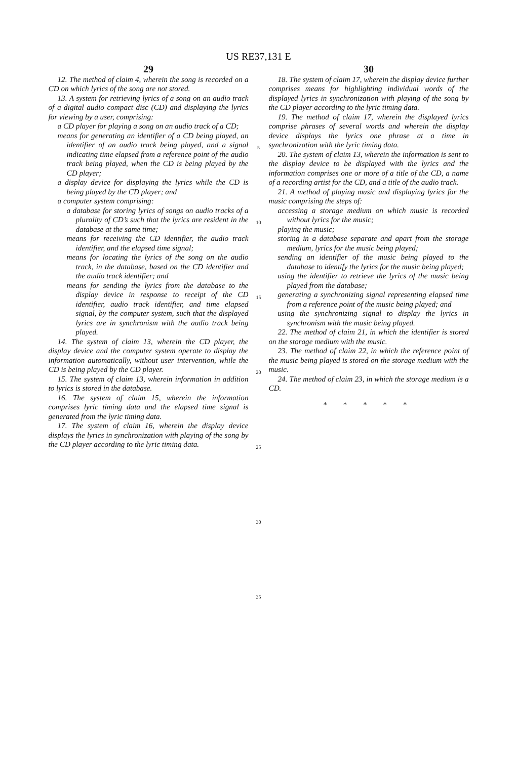US RE37,131 E
29
12. The method of claim 4, wherein the song is recorded on a CD on which lyrics of the song are not stored.
13. A system for retrieving lyrics of a song on an audio track of a digital audio compact disc (CD) and displaying the lyrics for viewing by a user, comprising:
a CD player for playing a song on an audio track of a CD;
means for generating an identifier of a CD being played, an identifier of an audio track being played, and a signal indicating time elapsed from a reference point of the audio track being played, when the CD is being played by the CD player;
a display device for displaying the lyrics while the CD is being played by the CD player; and
a computer system comprising:
a database for storing lyrics of songs on audio tracks of a plurality of CD’s such that the lyrics are resident in the database at the same time;
means for receiving the CD identifier, the audio track identifier, and the elapsed time signal;
means for locating the lyrics of the song on the audio track, in the database, based on the CD identifier and the audio track identifier; and
means for sending the lyrics from the database to the display device in response to receipt of the CD identifier, audio track identifier, and time elapsed signal, by the computer system, such that the displayed lyrics are in synchronism with the audio track being played.
14. The system of claim 13, wherein the CD player, the display device and the computer system operate to display the information automatically, without user intervention, while the CD is being played by the CD player.
15. The system of claim 13, wherein information in addition to lyrics is stored in the database.
16. The system of claim 15, wherein the information comprises lyric timing data and the elapsed time signal is generated from the lyric timing data.
17. The system of claim 16, wherein the display device displays the lyrics in synchronization with playing of the song by the CD player according to the lyric timing data.
5
10
15
20
25
30
35
30
18. The system of claim 17, wherein the display device further comprises means for highlighting individual words of the displayed lyrics in synchronization with playing of the song by the CD player according to the lyric timing data.
19. The method of claim 17, wherein the displayed lyrics comprise phrases of several words and wherein the display device displays the lyrics one phrase at a time in synchronization with the lyric timing data.
20. The system of claim 13, wherein the information is sent to the display device to be displayed with the lyrics and the information comprises one or more of a title of the CD, a name of a recording artist for the CD, and a title of the audio track.
21. A method of playing music and displaying lyrics for the music comprising the steps of:
accessing a storage medium on which music is recorded without lyrics for the music;
playing the music;
storing in a database separate and apart from the storage medium, lyrics for the music being played;
sending an identifier of the music being played to the database to identify the lyrics for the music being played;
using the identifier to retrieve the lyrics of the music being played from the database;
generating a synchronizing signal representing elapsed time from a reference point of the music being played; and
using the synchronizing signal to display the lyrics in synchronism with the music being played.
22. The method of claim 21, in which the identifier is stored on the storage medium with the music.
23. The method of claim 22, in which the reference point of the music being played is stored on the storage medium with the music.
24. The method of claim 23, in which the storage medium is a CD.
* * * * *